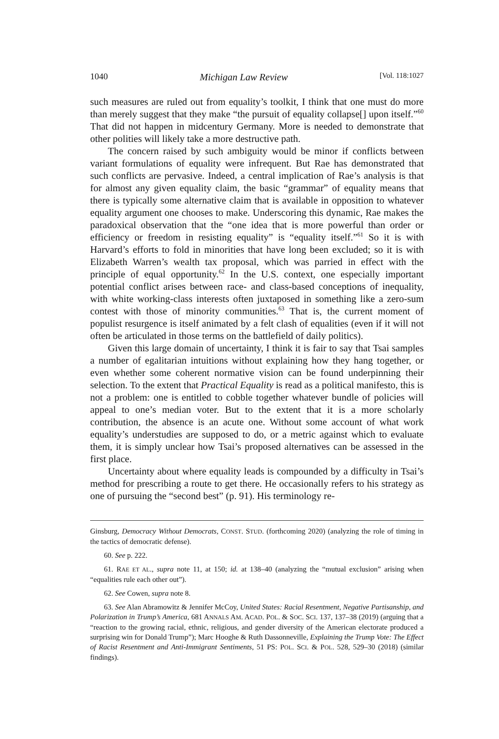1040 Michigan Law Review [Vol. 118:1027
such measures are ruled out from equality’s toolkit, I think that one must do more than merely suggest that they make “the pursuit of equality collapse[] upon itself.”<sup>60</sup> That did not happen in midcentury Germany. More is needed to demonstrate that other polities will likely take a more destructive path.
The concern raised by such ambiguity would be minor if conflicts between variant formulations of equality were infrequent. But Rae has demonstrated that such conflicts are pervasive. Indeed, a central implication of Rae’s analysis is that for almost any given equality claim, the basic “grammar” of equality means that there is typically some alternative claim that is available in opposition to whatever equality argument one chooses to make. Underscoring this dynamic, Rae makes the paradoxical observation that the “one idea that is more powerful than order or efficiency or freedom in resisting equality” is “equality itself.”<sup>61</sup> So it is with Harvard’s efforts to fold in minorities that have long been excluded; so it is with Elizabeth Warren’s wealth tax proposal, which was parried in effect with the principle of equal opportunity.<sup>62</sup> In the U.S. context, one especially important potential conflict arises between race- and class-based conceptions of inequality, with white working-class interests often juxtaposed in something like a zero-sum contest with those of minority communities.<sup>63</sup> That is, the current moment of populist resurgence is itself animated by a felt clash of equalities (even if it will not often be articulated in those terms on the battlefield of daily politics).
Given this large domain of uncertainty, I think it is fair to say that Tsai samples a number of egalitarian intuitions without explaining how they hang together, or even whether some coherent normative vision can be found underpinning their selection. To the extent that Practical Equality is read as a political manifesto, this is not a problem: one is entitled to cobble together whatever bundle of policies will appeal to one’s median voter. But to the extent that it is a more scholarly contribution, the absence is an acute one. Without some account of what work equality’s understudies are supposed to do, or a metric against which to evaluate them, it is simply unclear how Tsai’s proposed alternatives can be assessed in the first place.
Uncertainty about where equality leads is compounded by a difficulty in Tsai’s method for prescribing a route to get there. He occasionally refers to his strategy as one of pursuing the “second best” (p. 91). His terminology re-
Ginsburg, Democracy Without Democrats, CONST. STUD. (forthcoming 2020) (analyzing the role of timing in the tactics of democratic defense).
60. See p. 222.
61. RAE ET AL., supra note 11, at 150; id. at 138–40 (analyzing the “mutual exclusion” arising when “equalities rule each other out”).
62. See Cowen, supra note 8.
63. See Alan Abramowitz & Jennifer McCoy, United States: Racial Resentment, Negative Partisanship, and Polarization in Trump’s America, 681 ANNALS AM. ACAD. POL. & SOC. SCI. 137, 137–38 (2019) (arguing that a “reaction to the growing racial, ethnic, religious, and gender diversity of the American electorate produced a surprising win for Donald Trump”); Marc Hooghe & Ruth Dassonneville, Explaining the Trump Vote: The Effect of Racist Resentment and Anti-Immigrant Sentiments, 51 PS: POL. SCI. & POL. 528, 529–30 (2018) (similar findings).